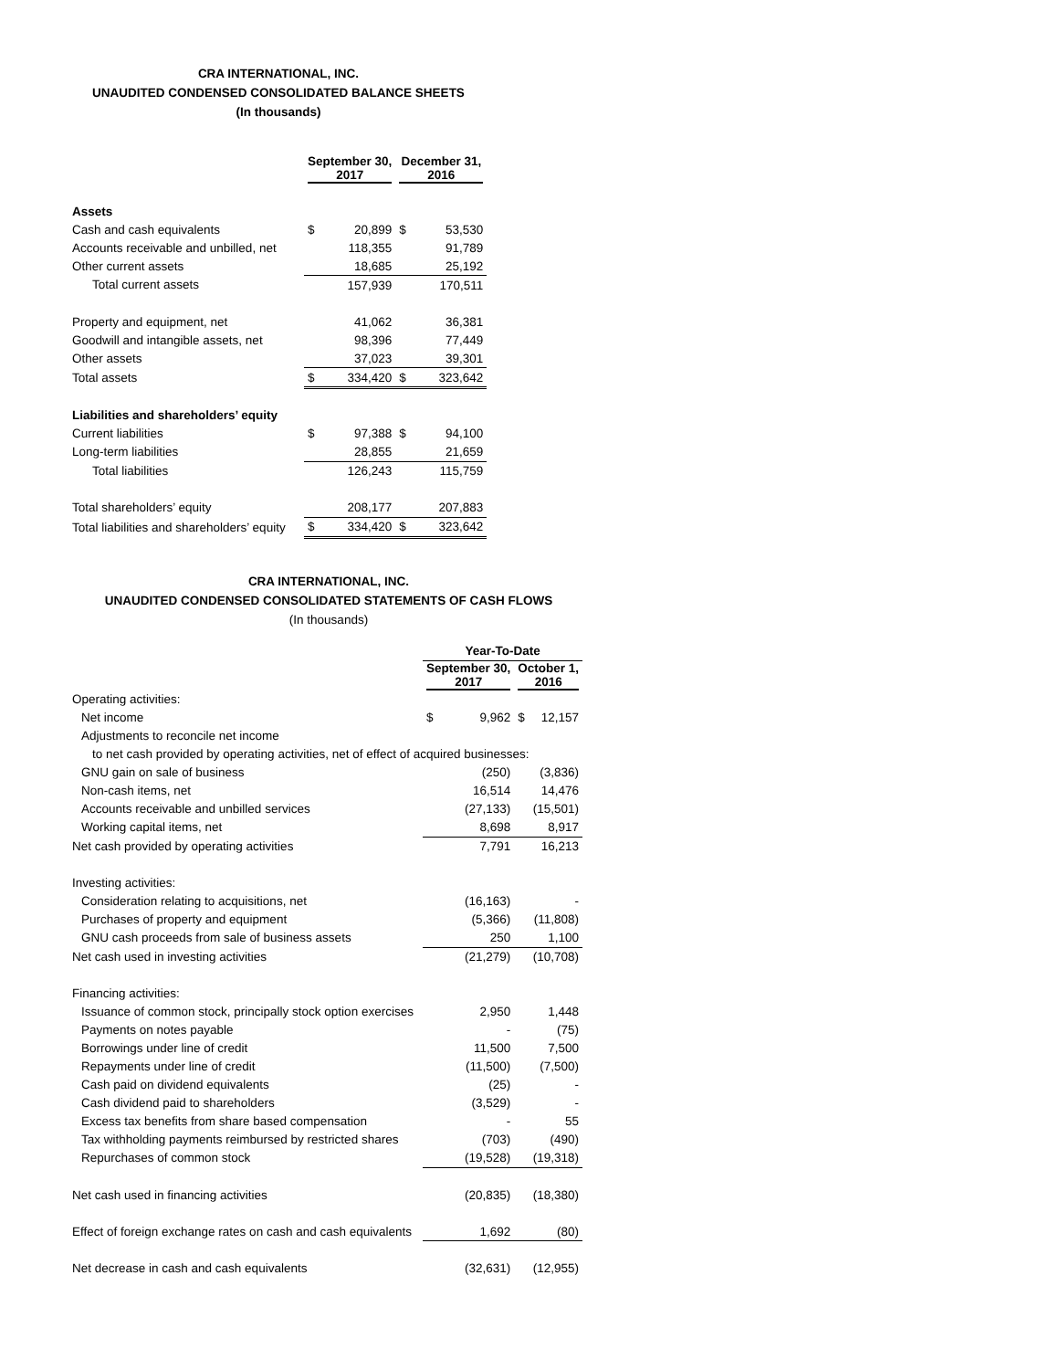CRA INTERNATIONAL, INC.
UNAUDITED CONDENSED CONSOLIDATED BALANCE SHEETS
(In thousands)
| | September 30, 2017 | | December 31, 2016 | |
| Assets | | | | |
| Cash and cash equivalents | $ | 20,899 | $ | 53,530 |
| Accounts receivable and unbilled, net | | 118,355 | | 91,789 |
| Other current assets | | 18,685 | | 25,192 |
| Total current assets | | 157,939 | | 170,511 |
| Property and equipment, net | | 41,062 | | 36,381 |
| Goodwill and intangible assets, net | | 98,396 | | 77,449 |
| Other assets | | 37,023 | | 39,301 |
| Total assets | $ | 334,420 | $ | 323,642 |
| Liabilities and shareholders’ equity | | | | |
| Current liabilities | $ | 97,388 | $ | 94,100 |
| Long-term liabilities | | 28,855 | | 21,659 |
| Total liabilities | | 126,243 | | 115,759 |
| Total shareholders’ equity | | 208,177 | | 207,883 |
| Total liabilities and shareholders’ equity | $ | 334,420 | $ | 323,642 |
CRA INTERNATIONAL, INC.
UNAUDITED CONDENSED CONSOLIDATED STATEMENTS OF CASH FLOWS
(In thousands)
| | Year-To-Date | | | |
| | September 30, 2017 | | October 1, 2016 | |
| Operating activities: | | | | |
| Net income | $ | 9,962 | $ | 12,157 |
| Adjustments to reconcile net income | | | | |
| to net cash provided by operating activities, net of effect of acquired businesses: | | | | |
| GNU gain on sale of business | | (250) | | (3,836) |
| Non-cash items, net | | 16,514 | | 14,476 |
| Accounts receivable and unbilled services | | (27,133) | | (15,501) |
| Working capital items, net | | 8,698 | | 8,917 |
| Net cash provided by operating activities | | 7,791 | | 16,213 |
| Investing activities: | | | | |
| Consideration relating to acquisitions, net | | (16,163) | | - |
| Purchases of property and equipment | | (5,366) | | (11,808) |
| GNU cash proceeds from sale of business assets | | 250 | | 1,100 |
| Net cash used in investing activities | | (21,279) | | (10,708) |
| Financing activities: | | | | |
| Issuance of common stock, principally stock option exercises | | 2,950 | | 1,448 |
| Payments on notes payable | | - | | (75) |
| Borrowings under line of credit | | 11,500 | | 7,500 |
| Repayments under line of credit | | (11,500) | | (7,500) |
| Cash paid on dividend equivalents | | (25) | | - |
| Cash dividend paid to shareholders | | (3,529) | | - |
| Excess tax benefits from share based compensation | | - | | 55 |
| Tax withholding payments reimbursed by restricted shares | | (703) | | (490) |
| Repurchases of common stock | | (19,528) | | (19,318) |
| Net cash used in financing activities | | (20,835) | | (18,380) |
| Effect of foreign exchange rates on cash and cash equivalents | | 1,692 | | (80) |
| Net decrease in cash and cash equivalents | | (32,631) | | (12,955) |